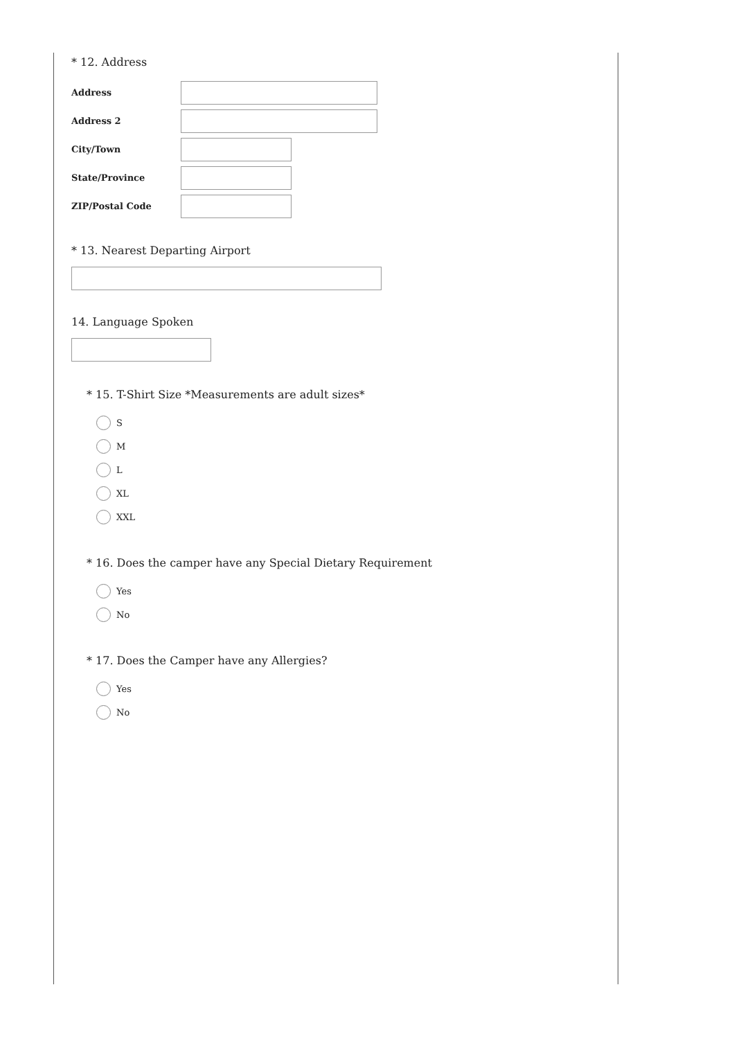* 12. Address
Address
Address 2
City/Town
State/Province
ZIP/Postal Code
* 13. Nearest Departing Airport
14. Language Spoken
* 15. T-Shirt Size *Measurements are adult sizes*
S
M
L
XL
XXL
* 16. Does the camper have any Special Dietary Requirement
Yes
No
* 17. Does the Camper have any Allergies?
Yes
No